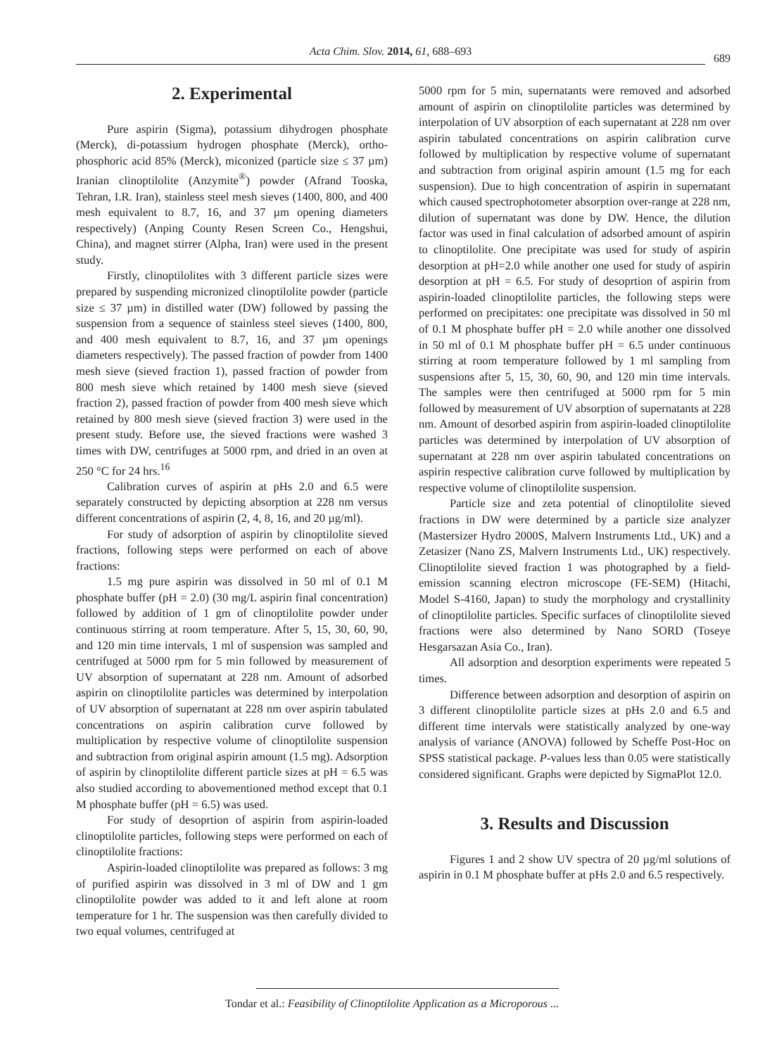Acta Chim. Slov. 2014, 61, 688–693
689
2. Experimental
Pure aspirin (Sigma), potassium dihydrogen phosphate (Merck), di-potassium hydrogen phosphate (Merck), ortho-phosphoric acid 85% (Merck), miconized (particle size ≤ 37 µm) Iranian clinoptilolite (Anzymite<sup>®</sup>) powder (Afrand Tooska, Tehran, I.R. Iran), stainless steel mesh sieves (1400, 800, and 400 mesh equivalent to 8.7, 16, and 37 µm opening diameters respectively) (Anping County Resen Screen Co., Hengshui, China), and magnet stirrer (Alpha, Iran) were used in the present study.
Firstly, clinoptilolites with 3 different particle sizes were prepared by suspending micronized clinoptilolite powder (particle size ≤ 37 µm) in distilled water (DW) followed by passing the suspension from a sequence of stainless steel sieves (1400, 800, and 400 mesh equivalent to 8.7, 16, and 37 µm openings diameters respectively). The passed fraction of powder from 1400 mesh sieve (sieved fraction 1), passed fraction of powder from 800 mesh sieve which retained by 1400 mesh sieve (sieved fraction 2), passed fraction of powder from 400 mesh sieve which retained by 800 mesh sieve (sieved fraction 3) were used in the present study. Before use, the sieved fractions were washed 3 times with DW, centrifuges at 5000 rpm, and dried in an oven at 250 °C for 24 hrs.<sup>16</sup>
Calibration curves of aspirin at pHs 2.0 and 6.5 were separately constructed by depicting absorption at 228 nm versus different concentrations of aspirin (2, 4, 8, 16, and 20 µg/ml).
For study of adsorption of aspirin by clinoptilolite sieved fractions, following steps were performed on each of above fractions:
1.5 mg pure aspirin was dissolved in 50 ml of 0.1 M phosphate buffer (pH = 2.0) (30 mg/L aspirin final concentration) followed by addition of 1 gm of clinoptilolite powder under continuous stirring at room temperature. After 5, 15, 30, 60, 90, and 120 min time intervals, 1 ml of suspension was sampled and centrifuged at 5000 rpm for 5 min followed by measurement of UV absorption of supernatant at 228 nm. Amount of adsorbed aspirin on clinoptilolite particles was determined by interpolation of UV absorption of supernatant at 228 nm over aspirin tabulated concentrations on aspirin calibration curve followed by multiplication by respective volume of clinoptilolite suspension and subtraction from original aspirin amount (1.5 mg). Adsorption of aspirin by clinoptilolite different particle sizes at pH = 6.5 was also studied according to abovementioned method except that 0.1 M phosphate buffer (pH = 6.5) was used.
For study of desoprtion of aspirin from aspirin-loaded clinoptilolite particles, following steps were performed on each of clinoptilolite fractions:
Aspirin-loaded clinoptilolite was prepared as follows: 3 mg of purified aspirin was dissolved in 3 ml of DW and 1 gm clinoptilolite powder was added to it and left alone at room temperature for 1 hr. The suspension was then carefully divided to two equal volumes, centrifuged at
5000 rpm for 5 min, supernatants were removed and adsorbed amount of aspirin on clinoptilolite particles was determined by interpolation of UV absorption of each supernatant at 228 nm over aspirin tabulated concentrations on aspirin calibration curve followed by multiplication by respective volume of supernatant and subtraction from original aspirin amount (1.5 mg for each suspension). Due to high concentration of aspirin in supernatant which caused spectrophotometer absorption over-range at 228 nm, dilution of supernatant was done by DW. Hence, the dilution factor was used in final calculation of adsorbed amount of aspirin to clinoptilolite. One precipitate was used for study of aspirin desorption at pH=2.0 while another one used for study of aspirin desorption at pH = 6.5. For study of desoprtion of aspirin from aspirin-loaded clinoptilolite particles, the following steps were performed on precipitates: one precipitate was dissolved in 50 ml of 0.1 M phosphate buffer pH = 2.0 while another one dissolved in 50 ml of 0.1 M phosphate buffer pH = 6.5 under continuous stirring at room temperature followed by 1 ml sampling from suspensions after 5, 15, 30, 60, 90, and 120 min time intervals. The samples were then centrifuged at 5000 rpm for 5 min followed by measurement of UV absorption of supernatants at 228 nm. Amount of desorbed aspirin from aspirin-loaded clinoptilolite particles was determined by interpolation of UV absorption of supernatant at 228 nm over aspirin tabulated concentrations on aspirin respective calibration curve followed by multiplication by respective volume of clinoptilolite suspension.
Particle size and zeta potential of clinoptilolite sieved fractions in DW were determined by a particle size analyzer (Mastersizer Hydro 2000S, Malvern Instruments Ltd., UK) and a Zetasizer (Nano ZS, Malvern Instruments Ltd., UK) respectively. Clinoptilolite sieved fraction 1 was photographed by a field-emission scanning electron microscope (FE-SEM) (Hitachi, Model S-4160, Japan) to study the morphology and crystallinity of clinoptilolite particles. Specific surfaces of clinoptilolite sieved fractions were also determined by Nano SORD (Toseye Hesgarsazan Asia Co., Iran).
All adsorption and desorption experiments were repeated 5 times.
Difference between adsorption and desorption of aspirin on 3 different clinoptilolite particle sizes at pHs 2.0 and 6.5 and different time intervals were statistically analyzed by one-way analysis of variance (ANOVA) followed by Scheffe Post-Hoc on SPSS statistical package. P-values less than 0.05 were statistically considered significant. Graphs were depicted by SigmaPlot 12.0.
3. Results and Discussion
Figures 1 and 2 show UV spectra of 20 µg/ml solutions of aspirin in 0.1 M phosphate buffer at pHs 2.0 and 6.5 respectively.
Tondar et al.: Feasibility of Clinoptilolite Application as a Microporous ...